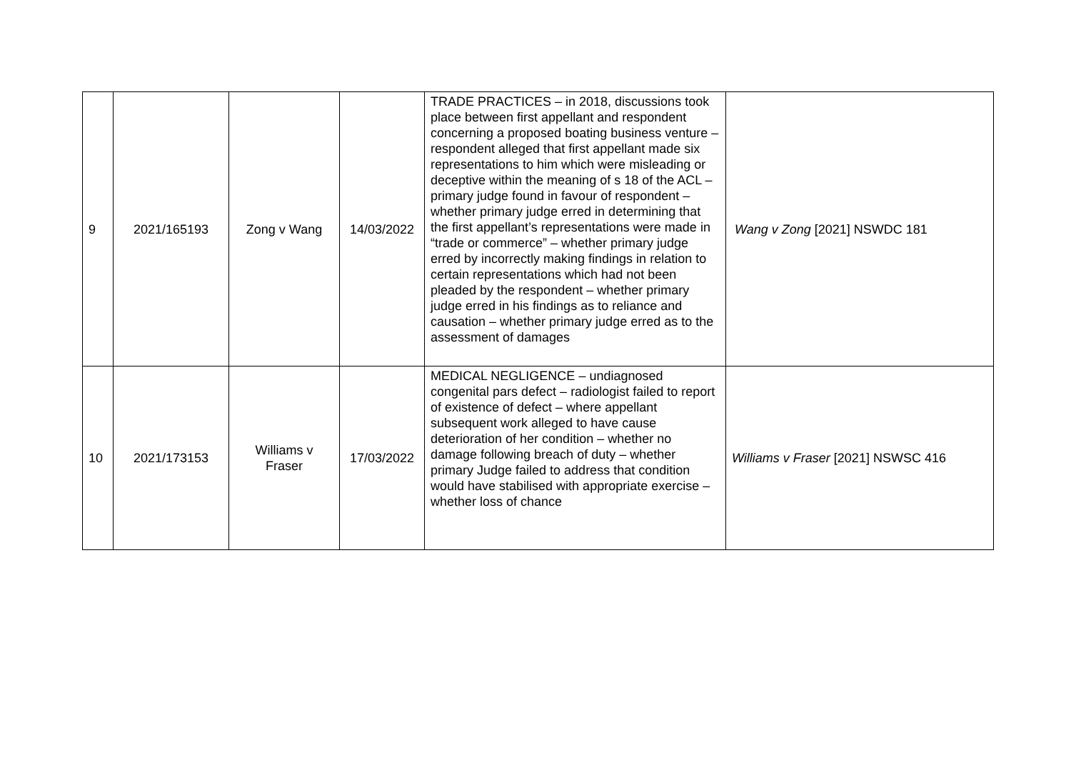| 9 | 2021/165193 | Zong v Wang | 14/03/2022 | TRADE PRACTICES – in 2018, discussions took place between first appellant and respondent concerning a proposed boating business venture – respondent alleged that first appellant made six representations to him which were misleading or deceptive within the meaning of s 18 of the ACL – primary judge found in favour of respondent – whether primary judge erred in determining that the first appellant’s representations were made in “trade or commerce” – whether primary judge erred by incorrectly making findings in relation to certain representations which had not been pleaded by the respondent – whether primary judge erred in his findings as to reliance and causation – whether primary judge erred as to the assessment of damages | Wang v Zong [2021] NSWDC 181 |
| 10 | 2021/173153 | Williams v Fraser | 17/03/2022 | MEDICAL NEGLIGENCE – undiagnosed congenital pars defect – radiologist failed to report of existence of defect – where appellant subsequent work alleged to have cause deterioration of her condition – whether no damage following breach of duty – whether primary Judge failed to address that condition would have stabilised with appropriate exercise – whether loss of chance | Williams v Fraser [2021] NSWSC 416 |